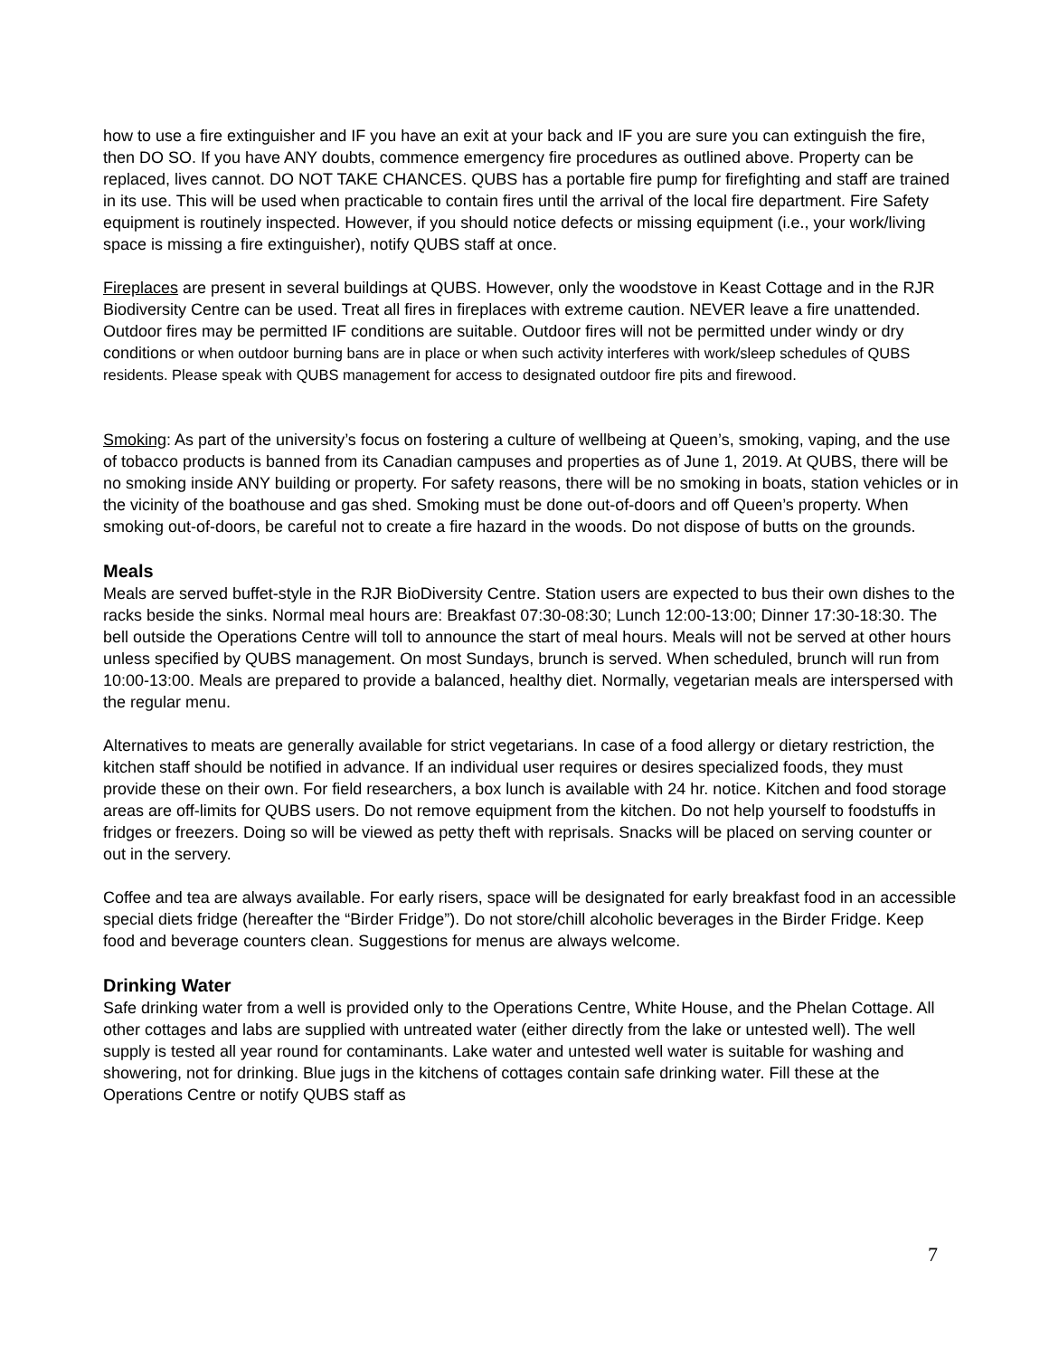how to use a fire extinguisher and IF you have an exit at your back and IF you are sure you can extinguish the fire, then DO SO. If you have ANY doubts, commence emergency fire procedures as outlined above. Property can be replaced, lives cannot. DO NOT TAKE CHANCES. QUBS has a portable fire pump for firefighting and staff are trained in its use. This will be used when practicable to contain fires until the arrival of the local fire department. Fire Safety equipment is routinely inspected. However, if you should notice defects or missing equipment (i.e., your work/living space is missing a fire extinguisher), notify QUBS staff at once.
Fireplaces are present in several buildings at QUBS. However, only the woodstove in Keast Cottage and in the RJR Biodiversity Centre can be used. Treat all fires in fireplaces with extreme caution. NEVER leave a fire unattended. Outdoor fires may be permitted IF conditions are suitable. Outdoor fires will not be permitted under windy or dry conditions or when outdoor burning bans are in place or when such activity interferes with work/sleep schedules of QUBS residents. Please speak with QUBS management for access to designated outdoor fire pits and firewood.
Smoking: As part of the university’s focus on fostering a culture of wellbeing at Queen’s, smoking, vaping, and the use of tobacco products is banned from its Canadian campuses and properties as of June 1, 2019. At QUBS, there will be no smoking inside ANY building or property. For safety reasons, there will be no smoking in boats, station vehicles or in the vicinity of the boathouse and gas shed. Smoking must be done out-of-doors and off Queen’s property. When smoking out-of-doors, be careful not to create a fire hazard in the woods. Do not dispose of butts on the grounds.
Meals
Meals are served buffet-style in the RJR BioDiversity Centre. Station users are expected to bus their own dishes to the racks beside the sinks. Normal meal hours are: Breakfast 07:30-08:30; Lunch 12:00-13:00; Dinner 17:30-18:30. The bell outside the Operations Centre will toll to announce the start of meal hours. Meals will not be served at other hours unless specified by QUBS management. On most Sundays, brunch is served. When scheduled, brunch will run from 10:00-13:00. Meals are prepared to provide a balanced, healthy diet. Normally, vegetarian meals are interspersed with the regular menu.
Alternatives to meats are generally available for strict vegetarians. In case of a food allergy or dietary restriction, the kitchen staff should be notified in advance. If an individual user requires or desires specialized foods, they must provide these on their own. For field researchers, a box lunch is available with 24 hr. notice. Kitchen and food storage areas are off-limits for QUBS users. Do not remove equipment from the kitchen. Do not help yourself to foodstuffs in fridges or freezers. Doing so will be viewed as petty theft with reprisals. Snacks will be placed on serving counter or out in the servery.
Coffee and tea are always available. For early risers, space will be designated for early breakfast food in an accessible special diets fridge (hereafter the “Birder Fridge”). Do not store/chill alcoholic beverages in the Birder Fridge. Keep food and beverage counters clean. Suggestions for menus are always welcome.
Drinking Water
Safe drinking water from a well is provided only to the Operations Centre, White House, and the Phelan Cottage. All other cottages and labs are supplied with untreated water (either directly from the lake or untested well). The well supply is tested all year round for contaminants. Lake water and untested well water is suitable for washing and showering, not for drinking. Blue jugs in the kitchens of cottages contain safe drinking water. Fill these at the Operations Centre or notify QUBS staff as
7